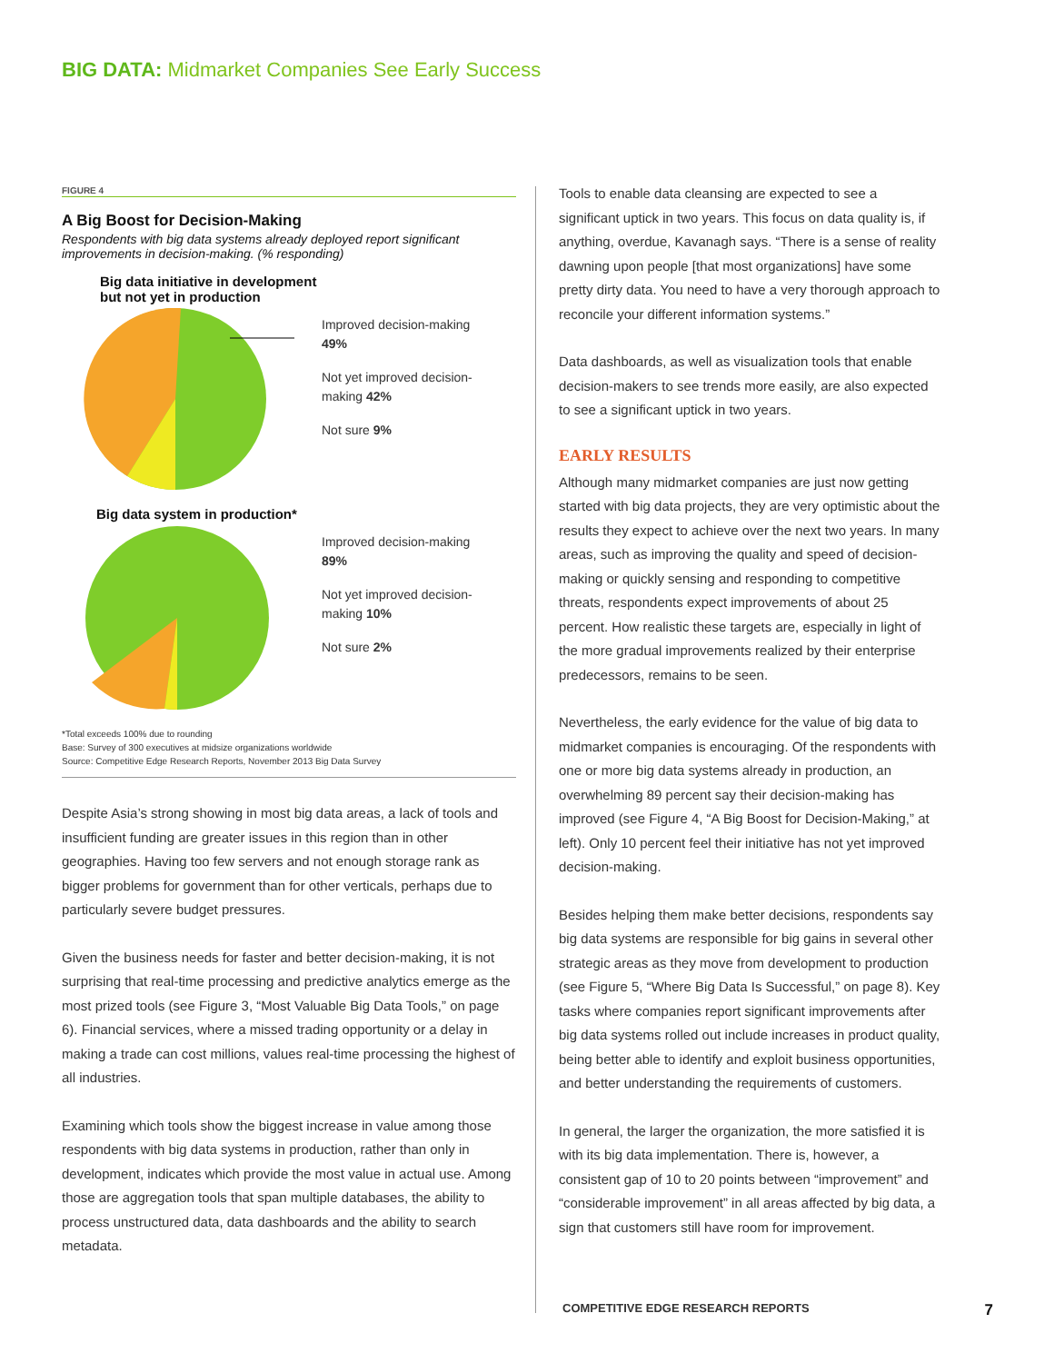BIG DATA: Midmarket Companies See Early Success
FIGURE 4
A Big Boost for Decision-Making
Respondents with big data systems already deployed report significant improvements in decision-making. (% responding)
Big data initiative in development
but not yet in production
Improved decision-making
49%
Not yet improved decision-making 42%
Not sure 9%
Big data system in production*
Improved decision-making
89%
Not yet improved decision-making 10%
Not sure 2%
*Total exceeds 100% due to rounding
Base: Survey of 300 executives at midsize organizations worldwide
Source: Competitive Edge Research Reports, November 2013 Big Data Survey
Despite Asia’s strong showing in most big data areas, a lack of tools and insufficient funding are greater issues in this region than in other geographies. Having too few servers and not enough storage rank as bigger problems for government than for other verticals, perhaps due to particularly severe budget pressures.
Given the business needs for faster and better decision-making, it is not surprising that real-time processing and predictive analytics emerge as the most prized tools (see Figure 3, “Most Valuable Big Data Tools,” on page 6). Financial services, where a missed trading opportunity or a delay in making a trade can cost millions, values real-time processing the highest of all industries.
Examining which tools show the biggest increase in value among those respondents with big data systems in production, rather than only in development, indicates which provide the most value in actual use. Among those are aggregation tools that span multiple databases, the ability to process unstructured data, data dashboards and the ability to search metadata.
Tools to enable data cleansing are expected to see a significant uptick in two years. This focus on data quality is, if anything, overdue, Kavanagh says. “There is a sense of reality dawning upon people [that most organizations] have some pretty dirty data. You need to have a very thorough approach to reconcile your different information systems.”
Data dashboards, as well as visualization tools that enable decision-makers to see trends more easily, are also expected to see a significant uptick in two years.
EARLY RESULTS
Although many midmarket companies are just now getting started with big data projects, they are very optimistic about the results they expect to achieve over the next two years. In many areas, such as improving the quality and speed of decision-making or quickly sensing and responding to competitive threats, respondents expect improvements of about 25 percent. How realistic these targets are, especially in light of the more gradual improvements realized by their enterprise predecessors, remains to be seen.
Nevertheless, the early evidence for the value of big data to midmarket companies is encouraging. Of the respondents with one or more big data systems already in production, an overwhelming 89 percent say their decision-making has improved (see Figure 4, “A Big Boost for Decision-Making,” at left). Only 10 percent feel their initiative has not yet improved decision-making.
Besides helping them make better decisions, respondents say big data systems are responsible for big gains in several other strategic areas as they move from development to production (see Figure 5, “Where Big Data Is Successful,” on page 8). Key tasks where companies report significant improvements after big data systems rolled out include increases in product quality, being better able to identify and exploit business opportunities, and better understanding the requirements of customers.
In general, the larger the organization, the more satisfied it is with its big data implementation. There is, however, a consistent gap of 10 to 20 points between “improvement” and “considerable improvement” in all areas affected by big data, a sign that customers still have room for improvement.
COMPETITIVE EDGE RESEARCH REPORTS 7